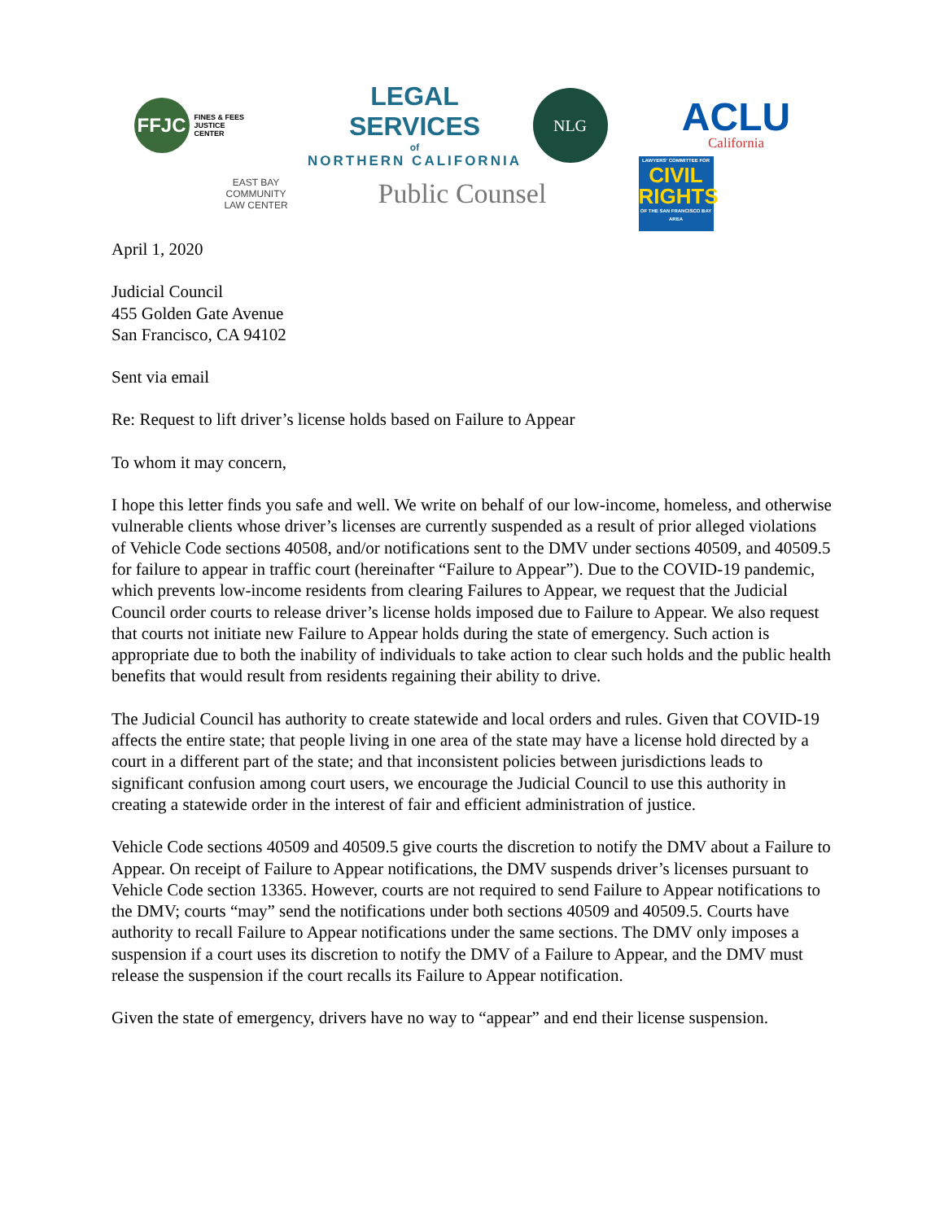FFJC
FINES & FEES
JUSTICE
CENTER
LEGAL SERVICES
of
NORTHERN CALIFORNIA
NLG
ACLU
California
EAST BAY
COMMUNITY
LAW CENTER
Public Counsel
LAWYERS' COMMITTEE FOR
CIVIL RIGHTS
OF THE SAN FRANCISCO BAY AREA
April 1, 2020
Judicial Council
455 Golden Gate Avenue
San Francisco, CA 94102
Sent via email
Re: Request to lift driver’s license holds based on Failure to Appear
To whom it may concern,
I hope this letter finds you safe and well. We write on behalf of our low-income, homeless, and otherwise vulnerable clients whose driver’s licenses are currently suspended as a result of prior alleged violations of Vehicle Code sections 40508, and/or notifications sent to the DMV under sections 40509, and 40509.5 for failure to appear in traffic court (hereinafter “Failure to Appear”). Due to the COVID-19 pandemic, which prevents low-income residents from clearing Failures to Appear, we request that the Judicial Council order courts to release driver’s license holds imposed due to Failure to Appear. We also request that courts not initiate new Failure to Appear holds during the state of emergency. Such action is appropriate due to both the inability of individuals to take action to clear such holds and the public health benefits that would result from residents regaining their ability to drive.
The Judicial Council has authority to create statewide and local orders and rules. Given that COVID-19 affects the entire state; that people living in one area of the state may have a license hold directed by a court in a different part of the state; and that inconsistent policies between jurisdictions leads to significant confusion among court users, we encourage the Judicial Council to use this authority in creating a statewide order in the interest of fair and efficient administration of justice.
Vehicle Code sections 40509 and 40509.5 give courts the discretion to notify the DMV about a Failure to Appear. On receipt of Failure to Appear notifications, the DMV suspends driver’s licenses pursuant to Vehicle Code section 13365. However, courts are not required to send Failure to Appear notifications to the DMV; courts “may” send the notifications under both sections 40509 and 40509.5. Courts have authority to recall Failure to Appear notifications under the same sections. The DMV only imposes a suspension if a court uses its discretion to notify the DMV of a Failure to Appear, and the DMV must release the suspension if the court recalls its Failure to Appear notification.
Given the state of emergency, drivers have no way to “appear” and end their license suspension.